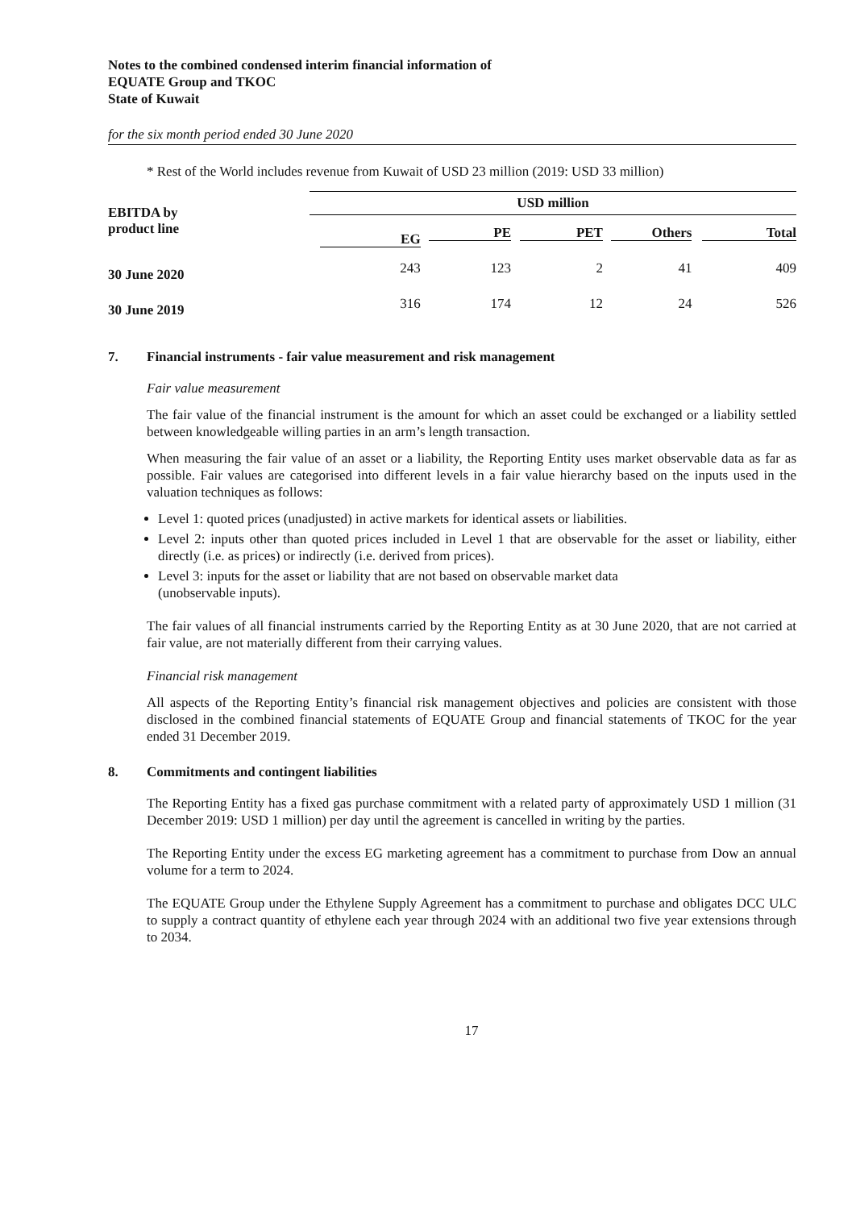Notes to the combined condensed interim financial information of
EQUATE Group and TKOC
State of Kuwait
for the six month period ended 30 June 2020
* Rest of the World includes revenue from Kuwait of USD 23 million (2019: USD 33 million)
| EBITDA by product line | USD million | | | | |
| --- | --- | --- | --- | --- | --- |
| | EG | PE | PET | Others | Total |
| 30 June 2020 | 243 | 123 | 2 | 41 | 409 |
| 30 June 2019 | 316 | 174 | 12 | 24 | 526 |
7. Financial instruments - fair value measurement and risk management
Fair value measurement
The fair value of the financial instrument is the amount for which an asset could be exchanged or a liability settled between knowledgeable willing parties in an arm’s length transaction.
When measuring the fair value of an asset or a liability, the Reporting Entity uses market observable data as far as possible. Fair values are categorised into different levels in a fair value hierarchy based on the inputs used in the valuation techniques as follows:
Level 1: quoted prices (unadjusted) in active markets for identical assets or liabilities.
Level 2: inputs other than quoted prices included in Level 1 that are observable for the asset or liability, either directly (i.e. as prices) or indirectly (i.e. derived from prices).
Level 3: inputs for the asset or liability that are not based on observable market data
(unobservable inputs).
The fair values of all financial instruments carried by the Reporting Entity as at 30 June 2020, that are not carried at fair value, are not materially different from their carrying values.
Financial risk management
All aspects of the Reporting Entity’s financial risk management objectives and policies are consistent with those disclosed in the combined financial statements of EQUATE Group and financial statements of TKOC for the year ended 31 December 2019.
8. Commitments and contingent liabilities
The Reporting Entity has a fixed gas purchase commitment with a related party of approximately USD 1 million (31 December 2019: USD 1 million) per day until the agreement is cancelled in writing by the parties.
The Reporting Entity under the excess EG marketing agreement has a commitment to purchase from Dow an annual volume for a term to 2024.
The EQUATE Group under the Ethylene Supply Agreement has a commitment to purchase and obligates DCC ULC to supply a contract quantity of ethylene each year through 2024 with an additional two five year extensions through to 2034.
17